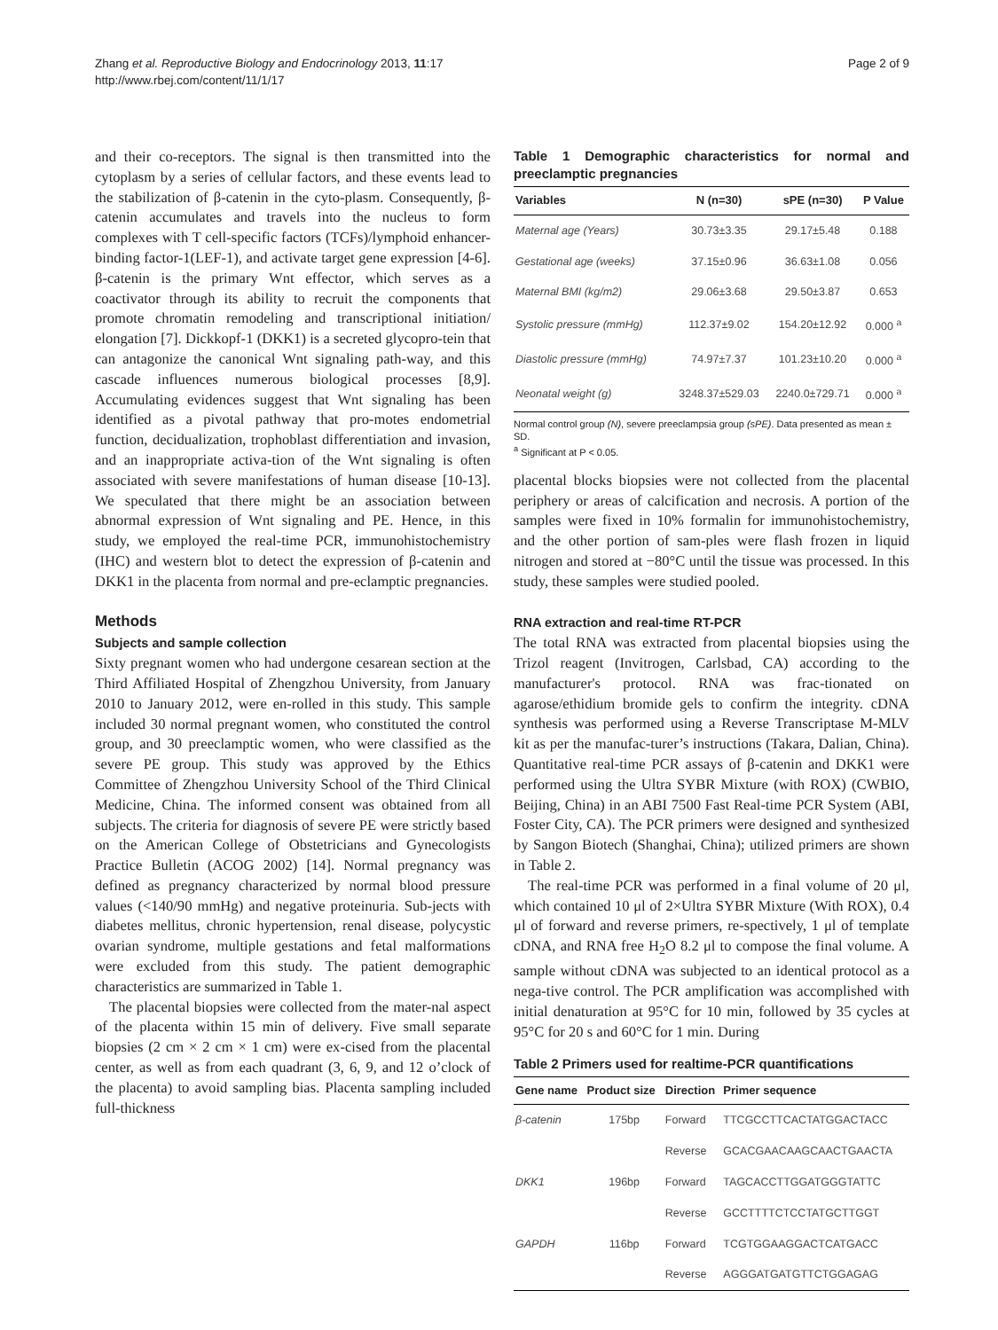Zhang et al. Reproductive Biology and Endocrinology 2013, 11:17
http://www.rbej.com/content/11/1/17
Page 2 of 9
and their co-receptors. The signal is then transmitted into the cytoplasm by a series of cellular factors, and these events lead to the stabilization of β-catenin in the cyto-plasm. Consequently, β-catenin accumulates and travels into the nucleus to form complexes with T cell-specific factors (TCFs)/lymphoid enhancer-binding factor-1(LEF-1), and activate target gene expression [4-6]. β-catenin is the primary Wnt effector, which serves as a coactivator through its ability to recruit the components that promote chromatin remodeling and transcriptional initiation/ elongation [7]. Dickkopf-1 (DKK1) is a secreted glycopro-tein that can antagonize the canonical Wnt signaling path-way, and this cascade influences numerous biological processes [8,9]. Accumulating evidences suggest that Wnt signaling has been identified as a pivotal pathway that pro-motes endometrial function, decidualization, trophoblast differentiation and invasion, and an inappropriate activa-tion of the Wnt signaling is often associated with severe manifestations of human disease [10-13]. We speculated that there might be an association between abnormal expression of Wnt signaling and PE. Hence, in this study, we employed the real-time PCR, immunohistochemistry (IHC) and western blot to detect the expression of β-catenin and DKK1 in the placenta from normal and pre-eclamptic pregnancies.
Methods
Subjects and sample collection
Sixty pregnant women who had undergone cesarean section at the Third Affiliated Hospital of Zhengzhou University, from January 2010 to January 2012, were en-rolled in this study. This sample included 30 normal pregnant women, who constituted the control group, and 30 preeclamptic women, who were classified as the severe PE group. This study was approved by the Ethics Committee of Zhengzhou University School of the Third Clinical Medicine, China. The informed consent was obtained from all subjects. The criteria for diagnosis of severe PE were strictly based on the American College of Obstetricians and Gynecologists Practice Bulletin (ACOG 2002) [14]. Normal pregnancy was defined as pregnancy characterized by normal blood pressure values (<140/90 mmHg) and negative proteinuria. Sub-jects with diabetes mellitus, chronic hypertension, renal disease, polycystic ovarian syndrome, multiple gestations and fetal malformations were excluded from this study. The patient demographic characteristics are summarized in Table 1.
The placental biopsies were collected from the mater-nal aspect of the placenta within 15 min of delivery. Five small separate biopsies (2 cm × 2 cm × 1 cm) were ex-cised from the placental center, as well as from each quadrant (3, 6, 9, and 12 o’clock of the placenta) to avoid sampling bias. Placenta sampling included full-thickness
Table 1 Demographic characteristics for normal and preeclamptic pregnancies
| Variables | N (n=30) | sPE (n=30) | P Value |
| --- | --- | --- | --- |
| Maternal age (Years) | 30.73±3.35 | 29.17±5.48 | 0.188 |
| Gestational age (weeks) | 37.15±0.96 | 36.63±1.08 | 0.056 |
| Maternal BMI (kg/m2) | 29.06±3.68 | 29.50±3.87 | 0.653 |
| Systolic pressure (mmHg) | 112.37±9.02 | 154.20±12.92 | 0.000 <sup>a</sup> |
| Diastolic pressure (mmHg) | 74.97±7.37 | 101.23±10.20 | 0.000 <sup>a</sup> |
| Neonatal weight (g) | 3248.37±529.03 | 2240.0±729.71 | 0.000 <sup>a</sup> |
Normal control group (N), severe preeclampsia group (sPE). Data presented as mean ± SD.
<sup>a</sup> Significant at P < 0.05.
placental blocks biopsies were not collected from the placental periphery or areas of calcification and necrosis. A portion of the samples were fixed in 10% formalin for immunohistochemistry, and the other portion of sam-ples were flash frozen in liquid nitrogen and stored at −80°C until the tissue was processed. In this study, these samples were studied pooled.
RNA extraction and real-time RT-PCR
The total RNA was extracted from placental biopsies using the Trizol reagent (Invitrogen, Carlsbad, CA) according to the manufacturer's protocol. RNA was frac-tionated on agarose/ethidium bromide gels to confirm the integrity. cDNA synthesis was performed using a Reverse Transcriptase M-MLV kit as per the manufac-turer’s instructions (Takara, Dalian, China). Quantitative real-time PCR assays of β-catenin and DKK1 were performed using the Ultra SYBR Mixture (with ROX) (CWBIO, Beijing, China) in an ABI 7500 Fast Real-time PCR System (ABI, Foster City, CA). The PCR primers were designed and synthesized by Sangon Biotech (Shanghai, China); utilized primers are shown in Table 2.
The real-time PCR was performed in a final volume of 20 μl, which contained 10 μl of 2×Ultra SYBR Mixture (With ROX), 0.4 μl of forward and reverse primers, re-spectively, 1 μl of template cDNA, and RNA free H<sub>2</sub>O 8.2 μl to compose the final volume. A sample without cDNA was subjected to an identical protocol as a nega-tive control. The PCR amplification was accomplished with initial denaturation at 95°C for 10 min, followed by 35 cycles at 95°C for 20 s and 60°C for 1 min. During
Table 2 Primers used for realtime-PCR quantifications
| Gene name | Product size | Direction | Primer sequence |
| --- | --- | --- | --- |
| β-catenin | 175bp | Forward | TTCGCCTTCACTATGGACTACC |
| | | Reverse | GCACGAACAAGCAACTGAACTA |
| DKK1 | 196bp | Forward | TAGCACCTTGGATGGGTATTC |
| | | Reverse | GCCTTTTCTCCTATGCTTGGT |
| GAPDH | 116bp | Forward | TCGTGGAAGGACTCATGACC |
| | | Reverse | AGGGATGATGTTCTGGAGAG |